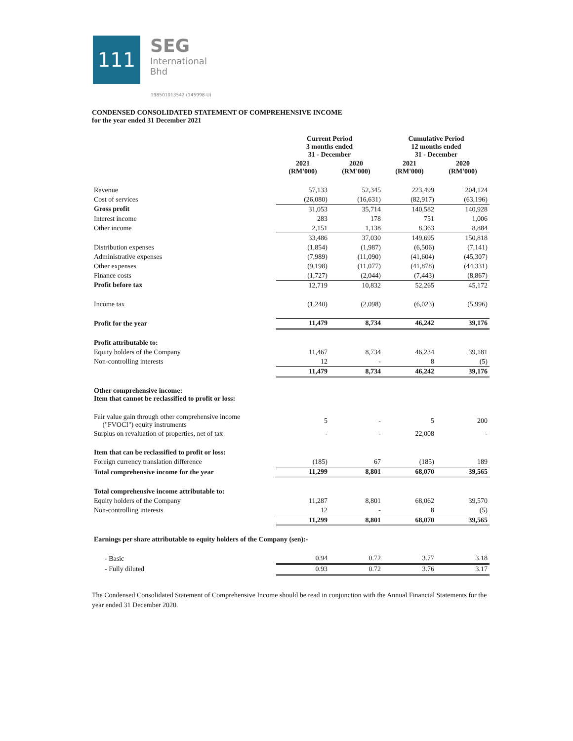111
SEG
International
Bhd
198501013542 (145998-U)
CONDENSED CONSOLIDATED STATEMENT OF COMPREHENSIVE INCOME
for the year ended 31 December 2021
| | Current Period 3 months ended 31 - December | | Cumulative Period 12 months ended 31 - December | |
| --- | --- | --- | --- | --- |
| | 2021 (RM'000) | 2020 (RM'000) | 2021 (RM'000) | 2020 (RM'000) |
| Revenue | 57,133 | 52,345 | 223,499 | 204,124 |
| Cost of services | (26,080) | (16,631) | (82,917) | (63,196) |
| Gross profit | 31,053 | 35,714 | 140,582 | 140,928 |
| Interest income | 283 | 178 | 751 | 1,006 |
| Other income | 2,151 | 1,138 | 8,363 | 8,884 |
| | 33,486 | 37,030 | 149,695 | 150,818 |
| Distribution expenses | (1,854) | (1,987) | (6,506) | (7,141) |
| Administrative expenses | (7,989) | (11,090) | (41,604) | (45,307) |
| Other expenses | (9,198) | (11,077) | (41,878) | (44,331) |
| Finance costs | (1,727) | (2,044) | (7,443) | (8,867) |
| Profit before tax | 12,719 | 10,832 | 52,265 | 45,172 |
| Income tax | (1,240) | (2,098) | (6,023) | (5,996) |
| Profit for the year | 11,479 | 8,734 | 46,242 | 39,176 |
| Profit attributable to: | | | | |
| Equity holders of the Company | 11,467 | 8,734 | 46,234 | 39,181 |
| Non-controlling interests | 12 | - | 8 | (5) |
| | 11,479 | 8,734 | 46,242 | 39,176 |
| Other comprehensive income: Item that cannot be reclassified to profit or loss: | | | | |
| Fair value gain through other comprehensive income ("FVOCI") equity instruments | 5 | - | 5 | 200 |
| Surplus on revaluation of properties, net of tax | - | - | 22,008 | - |
| Item that can be reclassified to profit or loss: | | | | |
| Foreign currency translation difference | (185) | 67 | (185) | 189 |
| Total comprehensive income for the year | 11,299 | 8,801 | 68,070 | 39,565 |
| Total comprehensive income attributable to: | | | | |
| Equity holders of the Company | 11,287 | 8,801 | 68,062 | 39,570 |
| Non-controlling interests | 12 | - | 8 | (5) |
| | 11,299 | 8,801 | 68,070 | 39,565 |
| Earnings per share attributable to equity holders of the Company (sen):- | | | | |
| - Basic | 0.94 | 0.72 | 3.77 | 3.18 |
| - Fully diluted | 0.93 | 0.72 | 3.76 | 3.17 |
The Condensed Consolidated Statement of Comprehensive Income should be read in conjunction with the Annual Financial Statements for the year ended 31 December 2020.